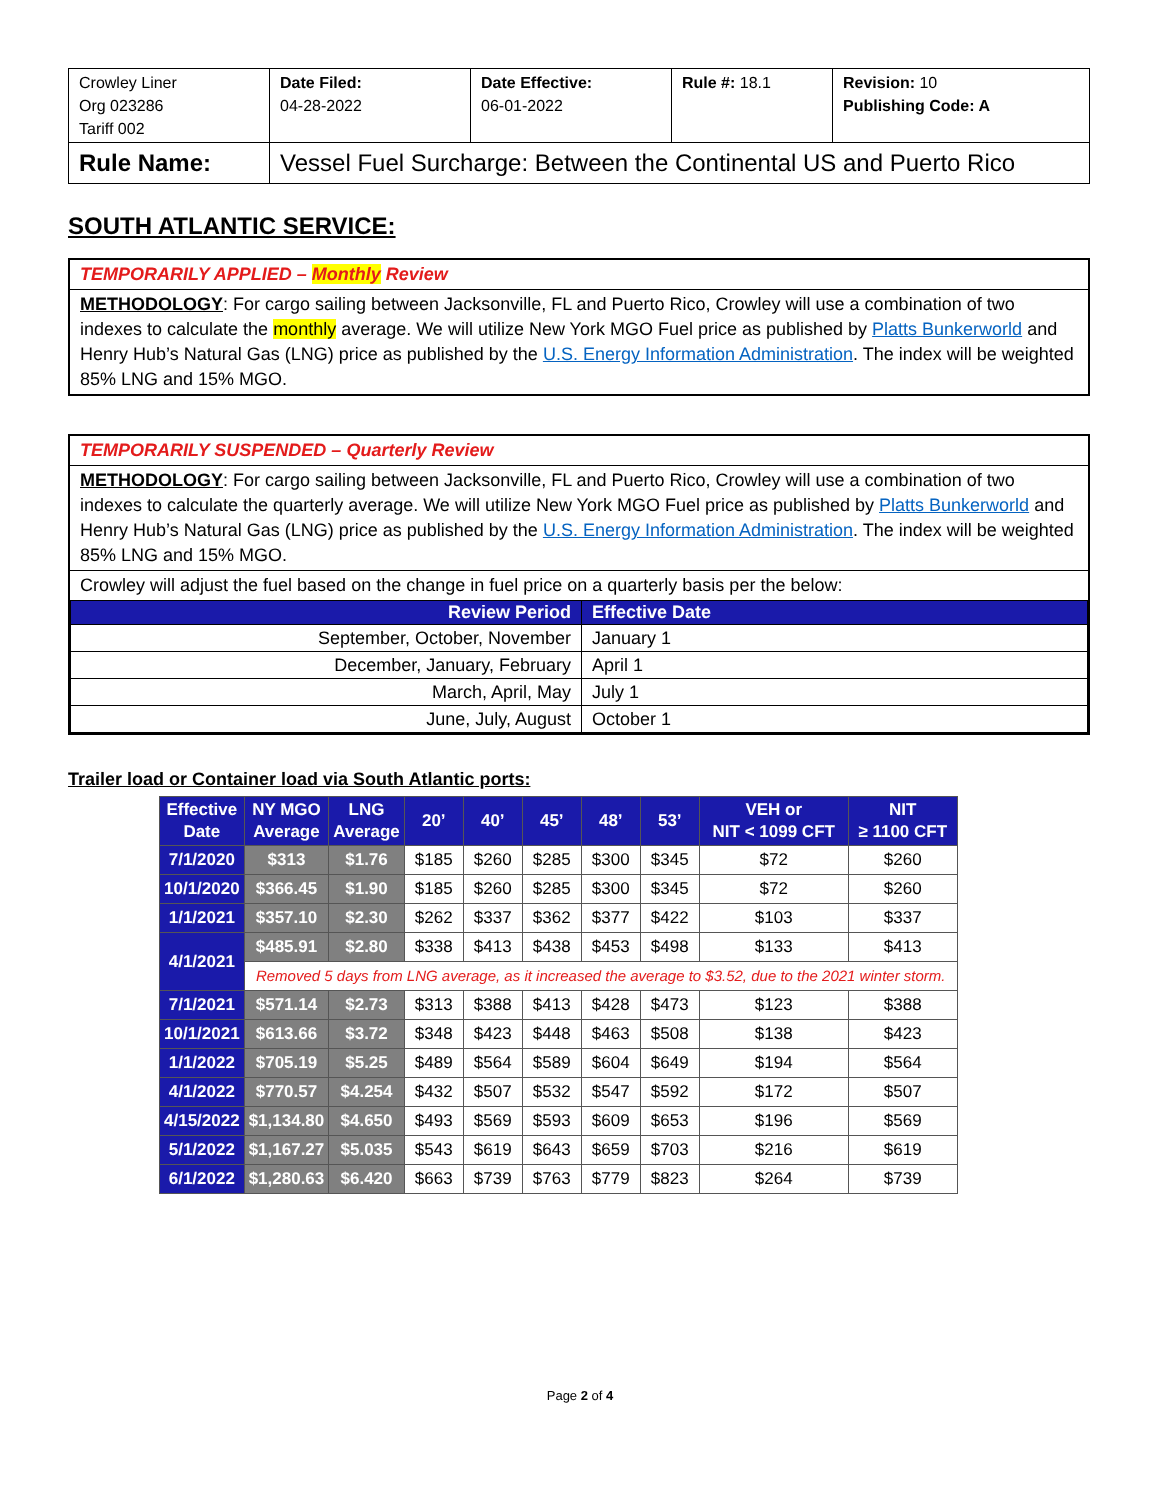| Crowley Liner Org 023286 Tariff 002 | Date Filed: 04-28-2022 | Date Effective: 06-01-2022 | Rule #: 18.1 | Revision: 10 Publishing Code: A |
| Rule Name: | Vessel Fuel Surcharge: Between the Continental US and Puerto Rico | | | |
SOUTH ATLANTIC SERVICE:
TEMPORARILY APPLIED – Monthly Review
METHODOLOGY: For cargo sailing between Jacksonville, FL and Puerto Rico, Crowley will use a combination of two indexes to calculate the monthly average. We will utilize New York MGO Fuel price as published by Platts Bunkerworld and Henry Hub’s Natural Gas (LNG) price as published by the U.S. Energy Information Administration. The index will be weighted 85% LNG and 15% MGO.
TEMPORARILY SUSPENDED – Quarterly Review
METHODOLOGY: For cargo sailing between Jacksonville, FL and Puerto Rico, Crowley will use a combination of two indexes to calculate the quarterly average. We will utilize New York MGO Fuel price as published by Platts Bunkerworld and Henry Hub’s Natural Gas (LNG) price as published by the U.S. Energy Information Administration. The index will be weighted 85% LNG and 15% MGO.
Crowley will adjust the fuel based on the change in fuel price on a quarterly basis per the below:
| Review Period | Effective Date |
| --- | --- |
| September, October, November | January 1 |
| December, January, February | April 1 |
| March, April, May | July 1 |
| June, July, August | October 1 |
Trailer load or Container load via South Atlantic ports:
| Effective Date | NY MGO Average | LNG Average | 20’ | 40’ | 45’ | 48’ | 53’ | VEH or NIT < 1099 CFT | NIT ≥ 1100 CFT |
| --- | --- | --- | --- | --- | --- | --- | --- | --- | --- |
| 7/1/2020 | $313 | $1.76 | $185 | $260 | $285 | $300 | $345 | $72 | $260 |
| 10/1/2020 | $366.45 | $1.90 | $185 | $260 | $285 | $300 | $345 | $72 | $260 |
| 1/1/2021 | $357.10 | $2.30 | $262 | $337 | $362 | $377 | $422 | $103 | $337 |
| 4/1/2021 | $485.91 | $2.80 | $338 | $413 | $438 | $453 | $498 | $133 | $413 |
| | Removed 5 days from LNG average, as it increased the average to $3.52, due to the 2021 winter storm. | | | | | | | | |
| 7/1/2021 | $571.14 | $2.73 | $313 | $388 | $413 | $428 | $473 | $123 | $388 |
| 10/1/2021 | $613.66 | $3.72 | $348 | $423 | $448 | $463 | $508 | $138 | $423 |
| 1/1/2022 | $705.19 | $5.25 | $489 | $564 | $589 | $604 | $649 | $194 | $564 |
| 4/1/2022 | $770.57 | $4.254 | $432 | $507 | $532 | $547 | $592 | $172 | $507 |
| 4/15/2022 | $1,134.80 | $4.650 | $493 | $569 | $593 | $609 | $653 | $196 | $569 |
| 5/1/2022 | $1,167.27 | $5.035 | $543 | $619 | $643 | $659 | $703 | $216 | $619 |
| 6/1/2022 | $1,280.63 | $6.420 | $663 | $739 | $763 | $779 | $823 | $264 | $739 |
Page 2 of 4